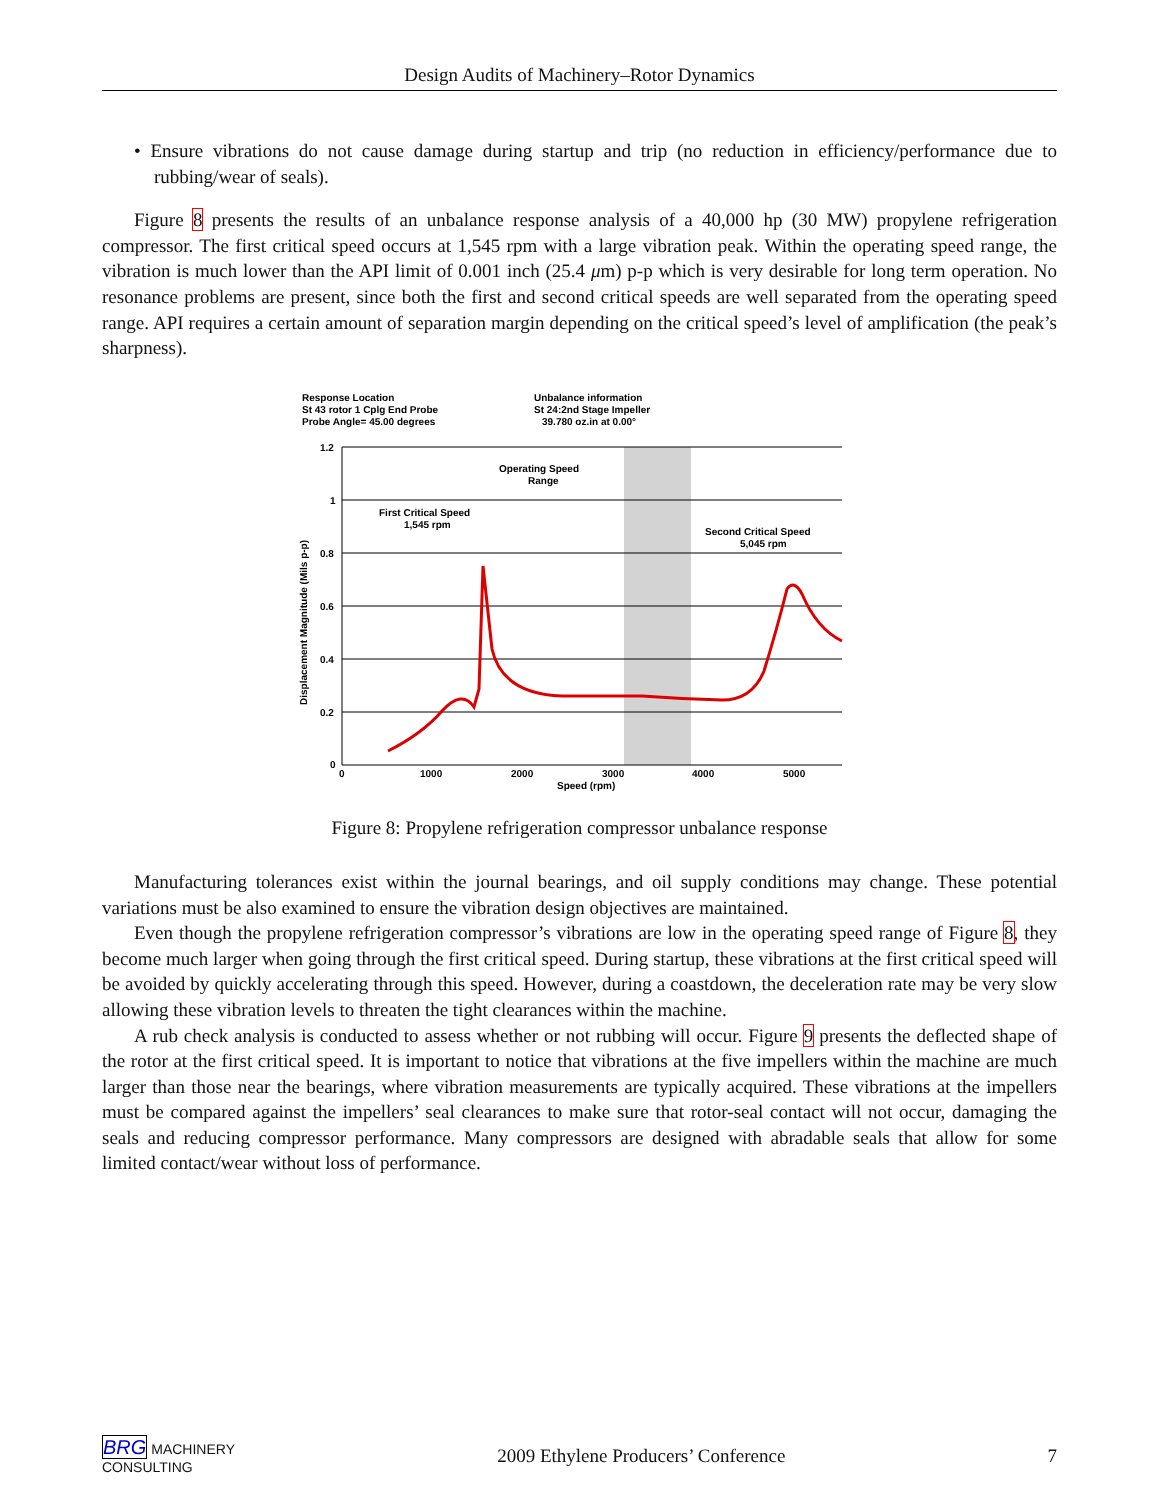Design Audits of Machinery–Rotor Dynamics
• Ensure vibrations do not cause damage during startup and trip (no reduction in efficiency/performance due to rubbing/wear of seals).
Figure 8 presents the results of an unbalance response analysis of a 40,000 hp (30 MW) propylene refrigeration compressor. The first critical speed occurs at 1,545 rpm with a large vibration peak. Within the operating speed range, the vibration is much lower than the API limit of 0.001 inch (25.4 μm) p-p which is very desirable for long term operation. No resonance problems are present, since both the first and second critical speeds are well separated from the operating speed range. API requires a certain amount of separation margin depending on the critical speed’s level of amplification (the peak’s sharpness).
Response Location
St 43 rotor 1 Cplg End Probe
Probe Angle= 45.00 degrees
Unbalance information
St 24:2nd Stage Impeller
39.780 oz.in at 0.00°
1.2
1
0.8
0.6
0.4
0.2
0
0
1000
2000
3000
4000
5000
Speed (rpm)
Displacement Magnitude (Mils p-p)
Operating Speed
Range
First Critical Speed
1,545 rpm
Second Critical Speed
5,045 rpm
Figure 8: Propylene refrigeration compressor unbalance response
Manufacturing tolerances exist within the journal bearings, and oil supply conditions may change. These potential variations must be also examined to ensure the vibration design objectives are maintained.
Even though the propylene refrigeration compressor’s vibrations are low in the operating speed range of Figure 8, they become much larger when going through the first critical speed. During startup, these vibrations at the first critical speed will be avoided by quickly accelerating through this speed. However, during a coastdown, the deceleration rate may be very slow allowing these vibration levels to threaten the tight clearances within the machine.
A rub check analysis is conducted to assess whether or not rubbing will occur. Figure 9 presents the deflected shape of the rotor at the first critical speed. It is important to notice that vibrations at the five impellers within the machine are much larger than those near the bearings, where vibration measurements are typically acquired. These vibrations at the impellers must be compared against the impellers’ seal clearances to make sure that rotor-seal contact will not occur, damaging the seals and reducing compressor performance. Many compressors are designed with abradable seals that allow for some limited contact/wear without loss of performance.
BRG MACHINERY
CONSULTING
2009 Ethylene Producers’ Conference
7